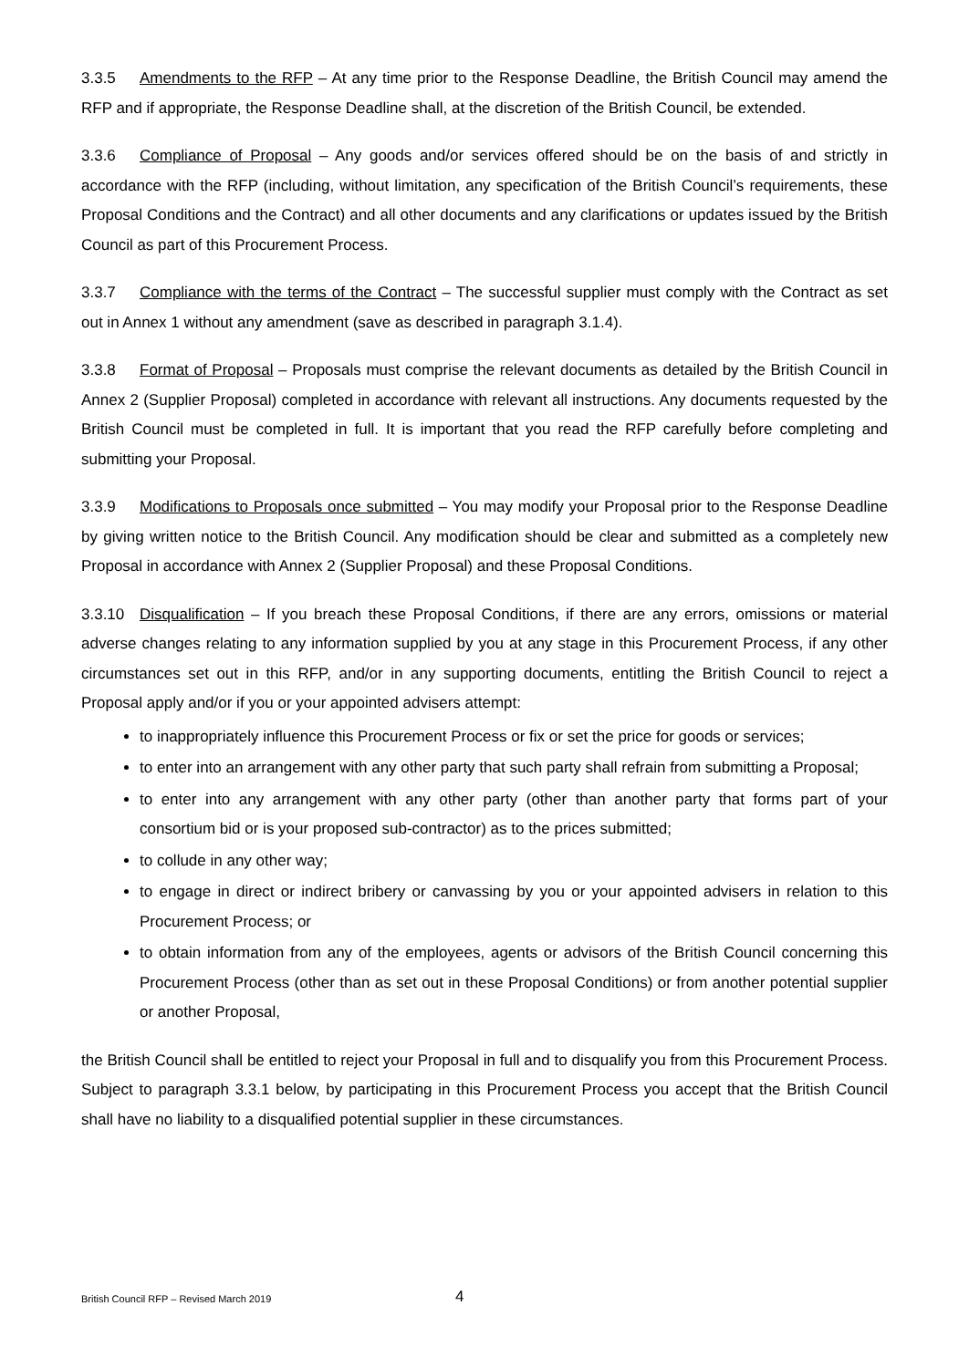3.3.5 Amendments to the RFP – At any time prior to the Response Deadline, the British Council may amend the RFP and if appropriate, the Response Deadline shall, at the discretion of the British Council, be extended.
3.3.6 Compliance of Proposal – Any goods and/or services offered should be on the basis of and strictly in accordance with the RFP (including, without limitation, any specification of the British Council’s requirements, these Proposal Conditions and the Contract) and all other documents and any clarifications or updates issued by the British Council as part of this Procurement Process.
3.3.7 Compliance with the terms of the Contract – The successful supplier must comply with the Contract as set out in Annex 1 without any amendment (save as described in paragraph 3.1.4).
3.3.8 Format of Proposal – Proposals must comprise the relevant documents as detailed by the British Council in Annex 2 (Supplier Proposal) completed in accordance with relevant all instructions. Any documents requested by the British Council must be completed in full. It is important that you read the RFP carefully before completing and submitting your Proposal.
3.3.9 Modifications to Proposals once submitted – You may modify your Proposal prior to the Response Deadline by giving written notice to the British Council. Any modification should be clear and submitted as a completely new Proposal in accordance with Annex 2 (Supplier Proposal) and these Proposal Conditions.
3.3.10 Disqualification – If you breach these Proposal Conditions, if there are any errors, omissions or material adverse changes relating to any information supplied by you at any stage in this Procurement Process, if any other circumstances set out in this RFP, and/or in any supporting documents, entitling the British Council to reject a Proposal apply and/or if you or your appointed advisers attempt:
to inappropriately influence this Procurement Process or fix or set the price for goods or services;
to enter into an arrangement with any other party that such party shall refrain from submitting a Proposal;
to enter into any arrangement with any other party (other than another party that forms part of your consortium bid or is your proposed sub-contractor) as to the prices submitted;
to collude in any other way;
to engage in direct or indirect bribery or canvassing by you or your appointed advisers in relation to this Procurement Process; or
to obtain information from any of the employees, agents or advisors of the British Council concerning this Procurement Process (other than as set out in these Proposal Conditions) or from another potential supplier or another Proposal,
the British Council shall be entitled to reject your Proposal in full and to disqualify you from this Procurement Process. Subject to paragraph 3.3.1 below, by participating in this Procurement Process you accept that the British Council shall have no liability to a disqualified potential supplier in these circumstances.
British Council RFP – Revised March 2019 4